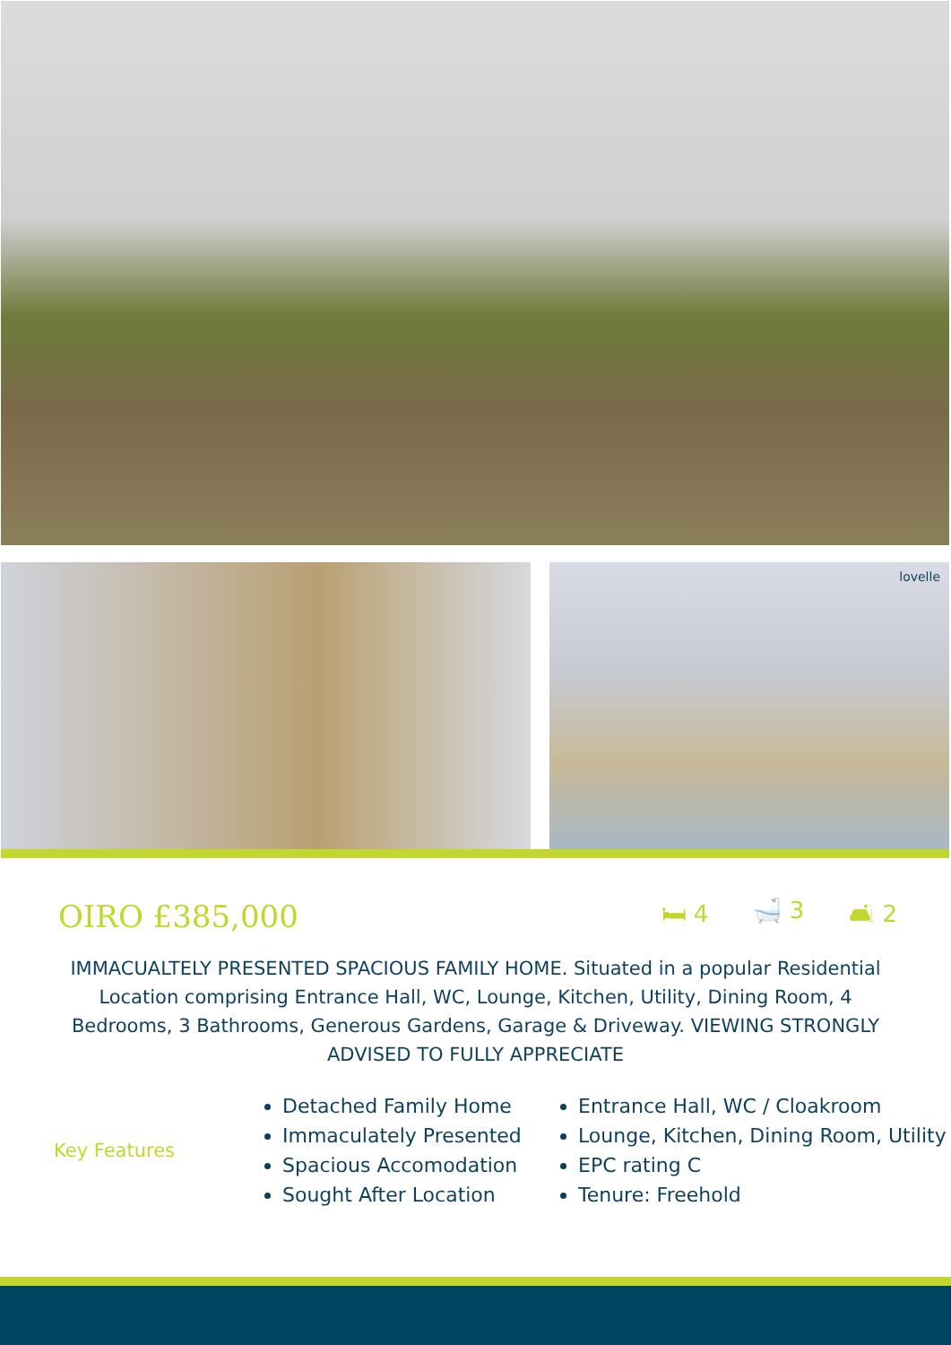lovelle
OIRO £385,000
🛏 4 🛁 3 🛋 2
IMMACUALTELY PRESENTED SPACIOUS FAMILY HOME. Situated in a popular Residential Location comprising Entrance Hall, WC, Lounge, Kitchen, Utility, Dining Room, 4 Bedrooms, 3 Bathrooms, Generous Gardens, Garage & Driveway. VIEWING STRONGLY ADVISED TO FULLY APPRECIATE
Key Features
Detached Family Home
Immaculately Presented
Spacious Accomodation
Sought After Location
Entrance Hall, WC / Cloakroom
Lounge, Kitchen, Dining Room, Utility
EPC rating C
Tenure: Freehold